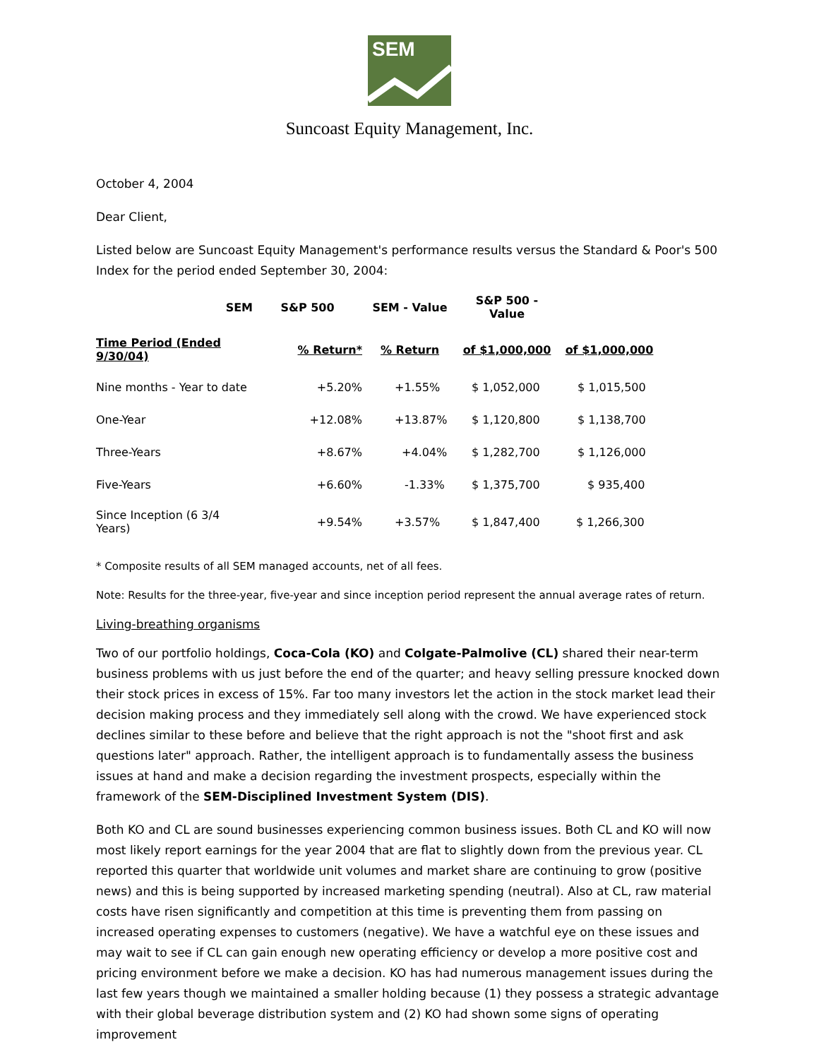SEM
Suncoast Equity Management, Inc.
October 4, 2004
Dear Client,
Listed below are Suncoast Equity Management's performance results versus the Standard & Poor's 500 Index for the period ended September 30, 2004:
| SEM | S&P 500 | SEM - Value | S&P 500 - Value | |
| --- | --- | --- | --- | --- |
| Time Period (Ended 9/30/04) | % Return* | % Return | of $1,000,000 | of $1,000,000 |
| Nine months - Year to date | +5.20% | +1.55% | $ 1,052,000 | $ 1,015,500 |
| One-Year | +12.08% | +13.87% | $ 1,120,800 | $ 1,138,700 |
| Three-Years | +8.67% | +4.04% | $ 1,282,700 | $ 1,126,000 |
| Five-Years | +6.60% | -1.33% | $ 1,375,700 | $ 935,400 |
| Since Inception (6 3/4 Years) | +9.54% | +3.57% | $ 1,847,400 | $ 1,266,300 |
* Composite results of all SEM managed accounts, net of all fees.
Note: Results for the three-year, five-year and since inception period represent the annual average rates of return.
Living-breathing organisms
Two of our portfolio holdings, Coca-Cola (KO) and Colgate-Palmolive (CL) shared their near-term business problems with us just before the end of the quarter; and heavy selling pressure knocked down their stock prices in excess of 15%. Far too many investors let the action in the stock market lead their decision making process and they immediately sell along with the crowd. We have experienced stock declines similar to these before and believe that the right approach is not the "shoot first and ask questions later" approach. Rather, the intelligent approach is to fundamentally assess the business issues at hand and make a decision regarding the investment prospects, especially within the framework of the SEM-Disciplined Investment System (DIS).
Both KO and CL are sound businesses experiencing common business issues. Both CL and KO will now most likely report earnings for the year 2004 that are flat to slightly down from the previous year. CL reported this quarter that worldwide unit volumes and market share are continuing to grow (positive news) and this is being supported by increased marketing spending (neutral). Also at CL, raw material costs have risen significantly and competition at this time is preventing them from passing on increased operating expenses to customers (negative). We have a watchful eye on these issues and may wait to see if CL can gain enough new operating efficiency or develop a more positive cost and pricing environment before we make a decision. KO has had numerous management issues during the last few years though we maintained a smaller holding because (1) they possess a strategic advantage with their global beverage distribution system and (2) KO had shown some signs of operating improvement